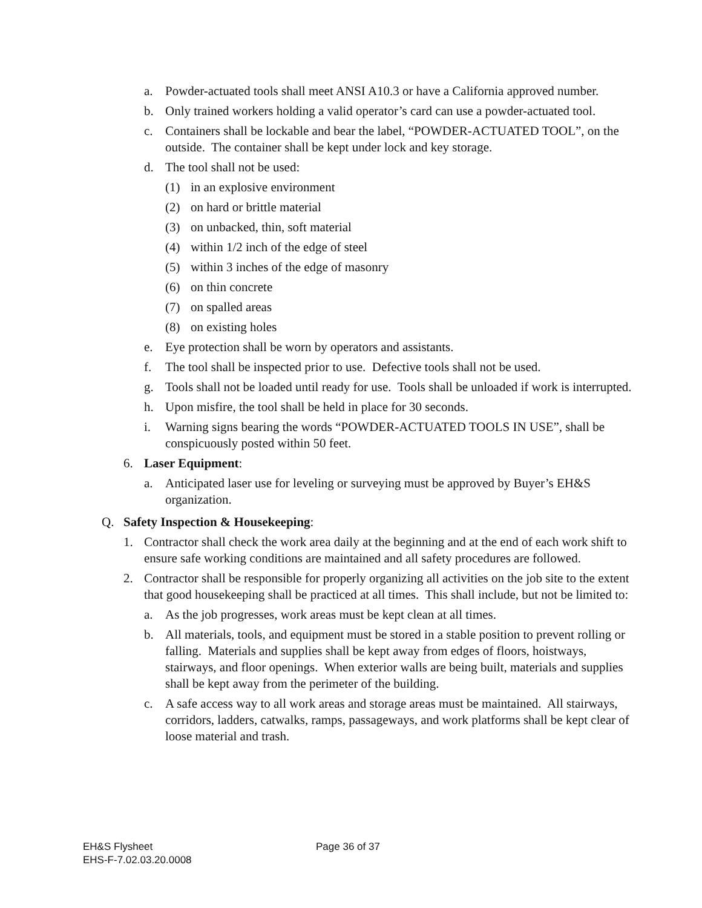a. Powder-actuated tools shall meet ANSI A10.3 or have a California approved number.
b. Only trained workers holding a valid operator’s card can use a powder-actuated tool.
c. Containers shall be lockable and bear the label, “POWDER-ACTUATED TOOL”, on the outside. The container shall be kept under lock and key storage.
d. The tool shall not be used:
(1) in an explosive environment
(2) on hard or brittle material
(3) on unbacked, thin, soft material
(4) within 1/2 inch of the edge of steel
(5) within 3 inches of the edge of masonry
(6) on thin concrete
(7) on spalled areas
(8) on existing holes
e. Eye protection shall be worn by operators and assistants.
f. The tool shall be inspected prior to use. Defective tools shall not be used.
g. Tools shall not be loaded until ready for use. Tools shall be unloaded if work is interrupted.
h. Upon misfire, the tool shall be held in place for 30 seconds.
i. Warning signs bearing the words “POWDER-ACTUATED TOOLS IN USE”, shall be conspicuously posted within 50 feet.
6. Laser Equipment:
a. Anticipated laser use for leveling or surveying must be approved by Buyer’s EH&S organization.
Q. Safety Inspection & Housekeeping:
1. Contractor shall check the work area daily at the beginning and at the end of each work shift to ensure safe working conditions are maintained and all safety procedures are followed.
2. Contractor shall be responsible for properly organizing all activities on the job site to the extent that good housekeeping shall be practiced at all times. This shall include, but not be limited to:
a. As the job progresses, work areas must be kept clean at all times.
b. All materials, tools, and equipment must be stored in a stable position to prevent rolling or falling. Materials and supplies shall be kept away from edges of floors, hoistways, stairways, and floor openings. When exterior walls are being built, materials and supplies shall be kept away from the perimeter of the building.
c. A safe access way to all work areas and storage areas must be maintained. All stairways, corridors, ladders, catwalks, ramps, passageways, and work platforms shall be kept clear of loose material and trash.
EH&S Flysheet Page 36 of 37
EHS-F-7.02.03.20.0008